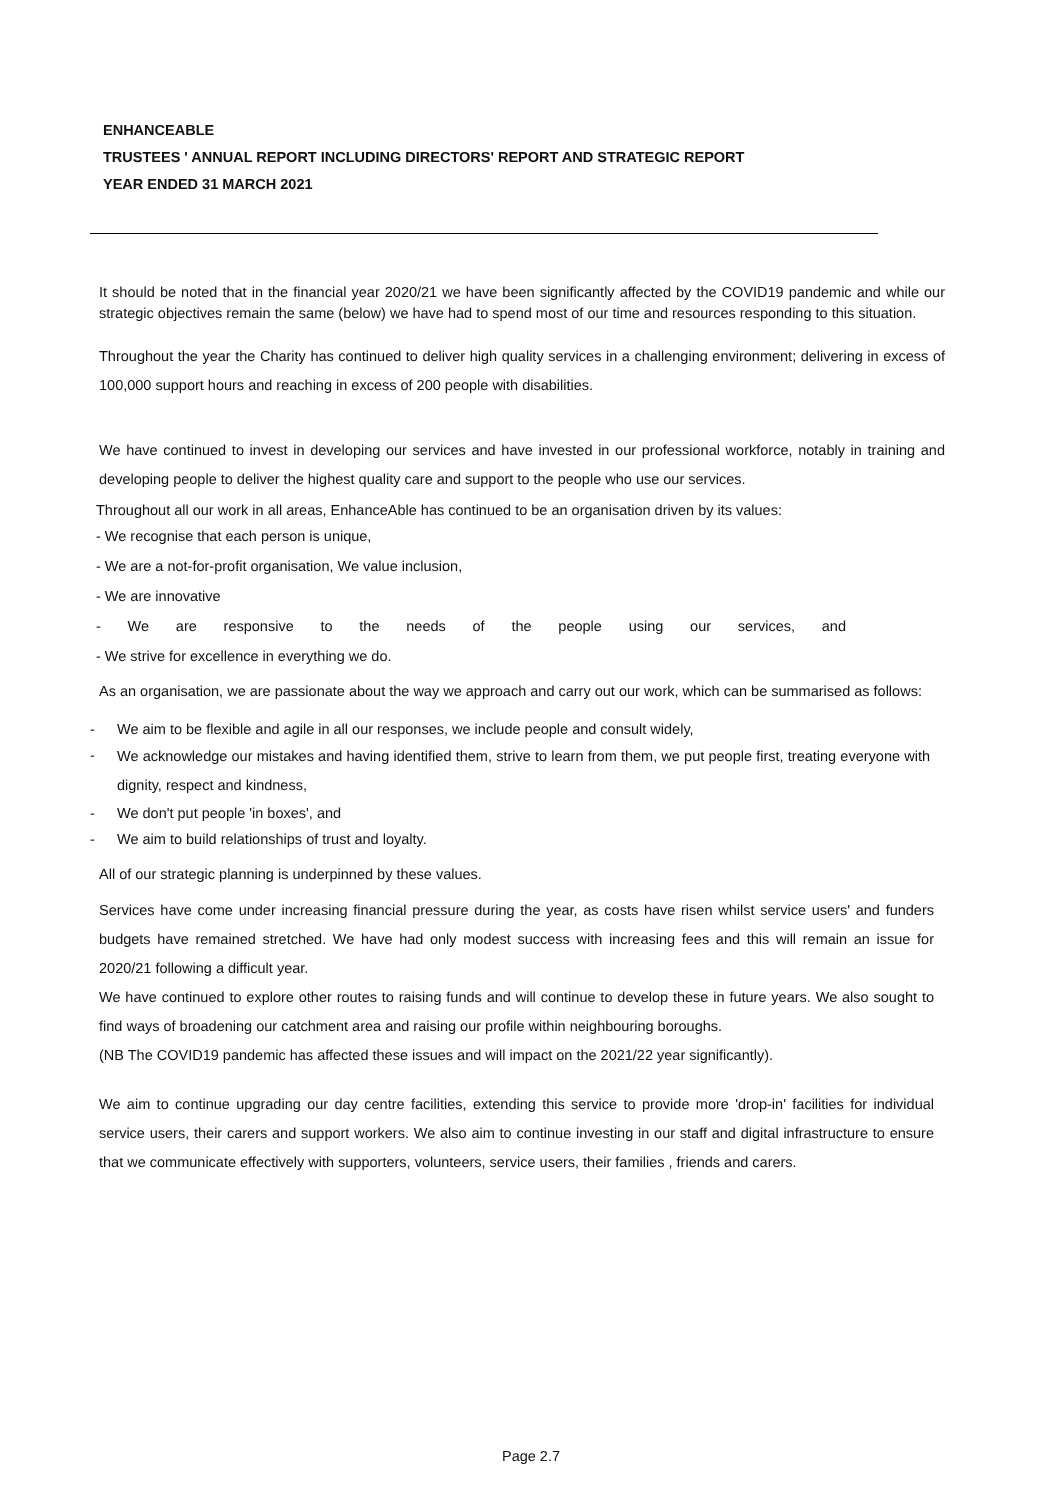ENHANCEABLE
TRUSTEES ' ANNUAL REPORT INCLUDING DIRECTORS' REPORT AND STRATEGIC REPORT
YEAR ENDED 31 MARCH 2021
It should be noted that in the financial year 2020/21 we have been significantly affected by the COVID19 pandemic and while our strategic objectives remain the same (below) we have had to spend most of our time and resources responding to this situation.
Throughout the year the Charity has continued to deliver high quality services in a challenging environment; delivering in excess of 100,000 support hours and reaching in excess of 200 people with disabilities.
We have continued to invest in developing our services and have invested in our professional workforce, notably in training and developing people to deliver the highest quality care and support to the people who use our services.
Throughout all our work in all areas, EnhanceAble has continued to be an organisation driven by its values:
- We recognise that each person is unique,
- We are a not-for-profit organisation, We value inclusion,
- We are innovative
- We are responsive to the needs of the people using our services, and
- We strive for excellence in everything we do.
As an organisation, we are passionate about the way we approach and carry out our work, which can be summarised as follows:
- We aim to be flexible and agile in all our responses, we include people and consult widely,
-
We acknowledge our mistakes and having identified them, strive to learn from them, we put people first, treating everyone with dignity, respect and kindness,
- We don't put people 'in boxes', and
- We aim to build relationships of trust and loyalty.
All of our strategic planning is underpinned by these values.
Services have come under increasing financial pressure during the year, as costs have risen whilst service users' and funders budgets have remained stretched. We have had only modest success with increasing fees and this will remain an issue for 2020/21 following a difficult year.
We have continued to explore other routes to raising funds and will continue to develop these in future years. We also sought to find ways of broadening our catchment area and raising our profile within neighbouring boroughs.
(NB The COVID19 pandemic has affected these issues and will impact on the 2021/22 year significantly).
We aim to continue upgrading our day centre facilities, extending this service to provide more 'drop-in' facilities for individual service users, their carers and support workers. We also aim to continue investing in our staff and digital infrastructure to ensure that we communicate effectively with supporters, volunteers, service users, their families , friends and carers.
Page 2.7